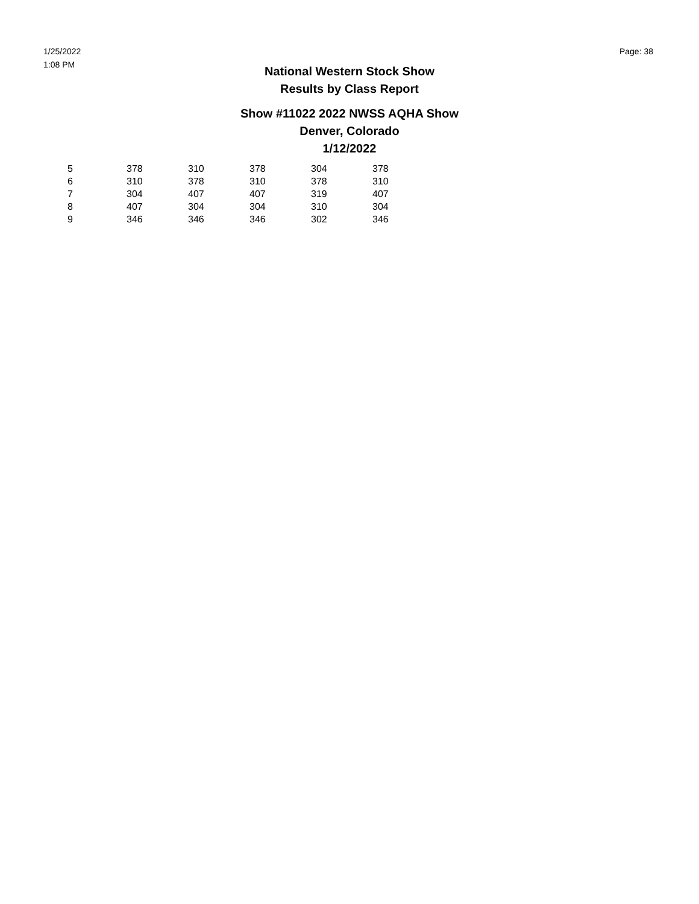1/25/2022
1:08 PM
Page: 38
National Western Stock Show
Results by Class Report
Show #11022 2022 NWSS AQHA Show
Denver, Colorado
1/12/2022
| 5 | 378 | 310 | 378 | 304 | 378 |
| 6 | 310 | 378 | 310 | 378 | 310 |
| 7 | 304 | 407 | 407 | 319 | 407 |
| 8 | 407 | 304 | 304 | 310 | 304 |
| 9 | 346 | 346 | 346 | 302 | 346 |